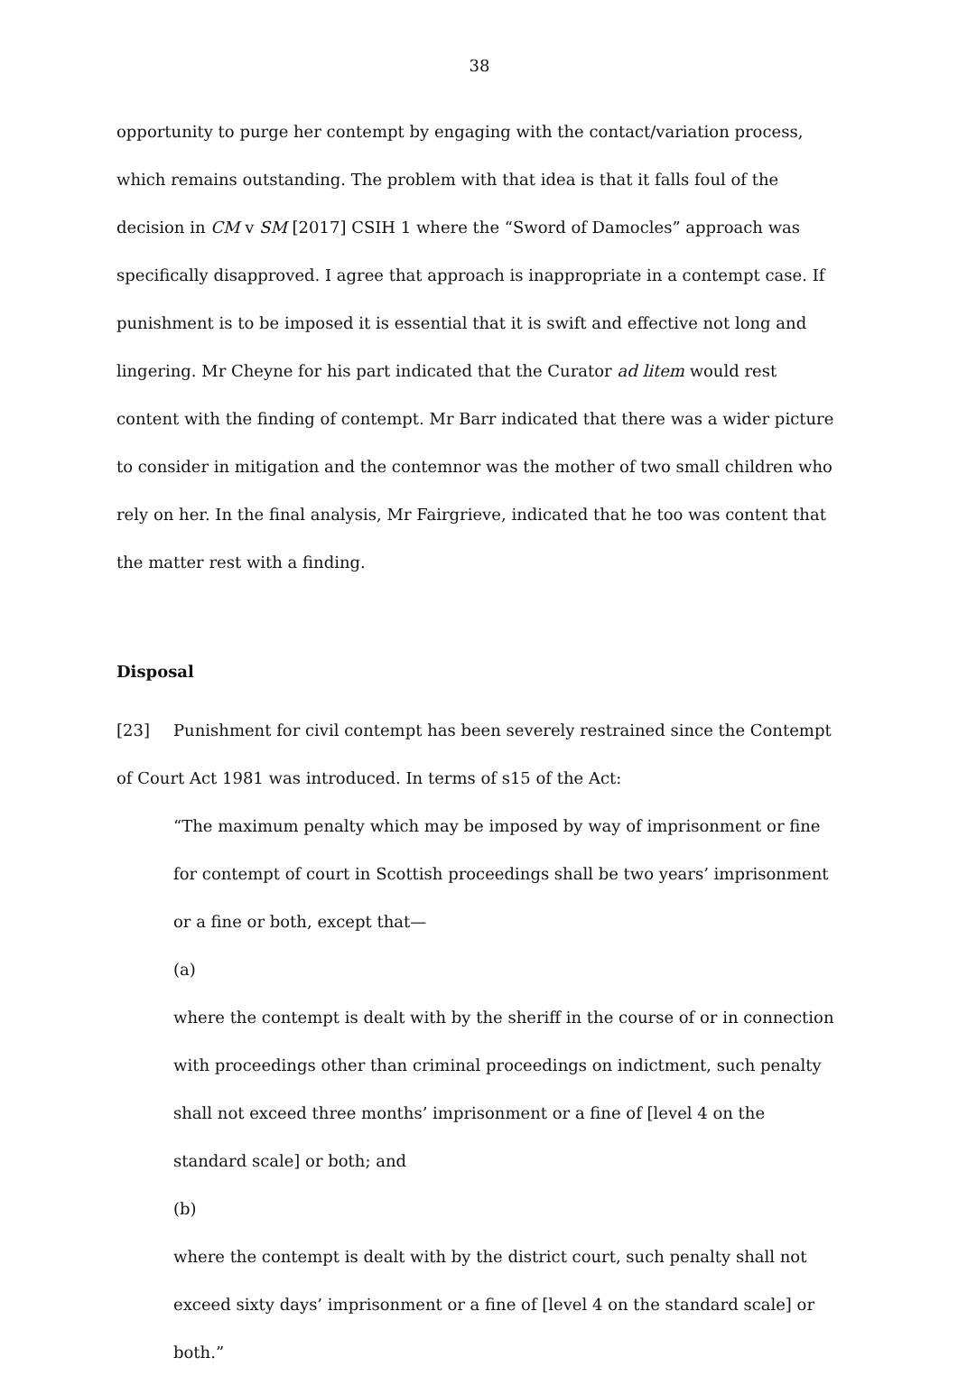38
opportunity to purge her contempt by engaging with the contact/variation process, which remains outstanding. The problem with that idea is that it falls foul of the decision in CM v SM [2017] CSIH 1 where the “Sword of Damocles” approach was specifically disapproved. I agree that approach is inappropriate in a contempt case. If punishment is to be imposed it is essential that it is swift and effective not long and lingering. Mr Cheyne for his part indicated that the Curator ad litem would rest content with the finding of contempt. Mr Barr indicated that there was a wider picture to consider in mitigation and the contemnor was the mother of two small children who rely on her. In the final analysis, Mr Fairgrieve, indicated that he too was content that the matter rest with a finding.
Disposal
[23] Punishment for civil contempt has been severely restrained since the Contempt of Court Act 1981 was introduced. In terms of s15 of the Act:
“The maximum penalty which may be imposed by way of imprisonment or fine for contempt of court in Scottish proceedings shall be two years’ imprisonment or a fine or both, except that—
(a)
where the contempt is dealt with by the sheriff in the course of or in connection with proceedings other than criminal proceedings on indictment, such penalty shall not exceed three months’ imprisonment or a fine of [level 4 on the standard scale] or both; and
(b)
where the contempt is dealt with by the district court, such penalty shall not exceed sixty days’ imprisonment or a fine of [level 4 on the standard scale] or both.”